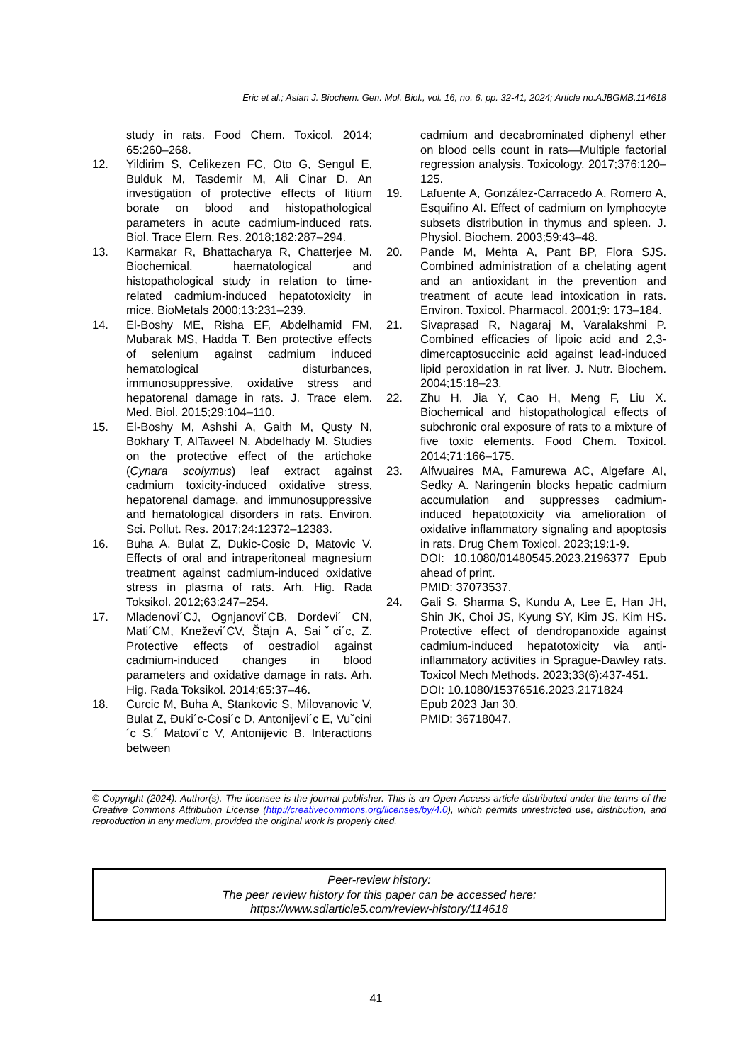Eric et al.; Asian J. Biochem. Gen. Mol. Biol., vol. 16, no. 6, pp. 32-41, 2024; Article no.AJBGMB.114618
study in rats. Food Chem. Toxicol. 2014; 65:260–268.
12. Yildirim S, Celikezen FC, Oto G, Sengul E, Bulduk M, Tasdemir M, Ali Cinar D. An investigation of protective effects of litium borate on blood and histopathological parameters in acute cadmium-induced rats. Biol. Trace Elem. Res. 2018;182:287–294.
13. Karmakar R, Bhattacharya R, Chatterjee M. Biochemical, haematological and histopathological study in relation to time-related cadmium-induced hepatotoxicity in mice. BioMetals 2000;13:231–239.
14. El-Boshy ME, Risha EF, Abdelhamid FM, Mubarak MS, Hadda T. Ben protective effects of selenium against cadmium induced hematological disturbances, immunosuppressive, oxidative stress and hepatorenal damage in rats. J. Trace elem. Med. Biol. 2015;29:104–110.
15. El-Boshy M, Ashshi A, Gaith M, Qusty N, Bokhary T, AlTaweel N, Abdelhady M. Studies on the protective effect of the artichoke (Cynara scolymus) leaf extract against cadmium toxicity-induced oxidative stress, hepatorenal damage, and immunosuppressive and hematological disorders in rats. Environ. Sci. Pollut. Res. 2017;24:12372–12383.
16. Buha A, Bulat Z, Dukic-Cosic D, Matovic V. Effects of oral and intraperitoneal magnesium treatment against cadmium-induced oxidative stress in plasma of rats. Arh. Hig. Rada Toksikol. 2012;63:247–254.
17. Mladenovi´CJ, Ognjanovi´CB, Dordevi´ CN, Mati´CM, Kneževi´CV, Štajn A, Saiˇci´c, Z. Protective effects of oestradiol against cadmium-induced changes in blood parameters and oxidative damage in rats. Arh. Hig. Rada Toksikol. 2014;65:37–46.
18. Curcic M, Buha A, Stankovic S, Milovanovic V, Bulat Z, Đuki´c-Cosi´c D, Antonijevi´c E, Vuˇcini´c S,´ Matovi´c V, Antonijevic B. Interactions between
cadmium and decabrominated diphenyl ether on blood cells count in rats—Multiple factorial regression analysis. Toxicology. 2017;376:120–125.
19. Lafuente A, González-Carracedo A, Romero A, Esquifino AI. Effect of cadmium on lymphocyte subsets distribution in thymus and spleen. J. Physiol. Biochem. 2003;59:43–48.
20. Pande M, Mehta A, Pant BP, Flora SJS. Combined administration of a chelating agent and an antioxidant in the prevention and treatment of acute lead intoxication in rats. Environ. Toxicol. Pharmacol. 2001;9: 173–184.
21. Sivaprasad R, Nagaraj M, Varalakshmi P. Combined efficacies of lipoic acid and 2,3-dimercaptosuccinic acid against lead-induced lipid peroxidation in rat liver. J. Nutr. Biochem. 2004;15:18–23.
22. Zhu H, Jia Y, Cao H, Meng F, Liu X. Biochemical and histopathological effects of subchronic oral exposure of rats to a mixture of five toxic elements. Food Chem. Toxicol. 2014;71:166–175.
23. Alfwuaires MA, Famurewa AC, Algefare AI, Sedky A. Naringenin blocks hepatic cadmium accumulation and suppresses cadmium-induced hepatotoxicity via amelioration of oxidative inflammatory signaling and apoptosis in rats. Drug Chem Toxicol. 2023;19:1-9.
DOI: 10.1080/01480545.2023.2196377 Epub ahead of print.
PMID: 37073537.
24. Gali S, Sharma S, Kundu A, Lee E, Han JH, Shin JK, Choi JS, Kyung SY, Kim JS, Kim HS. Protective effect of dendropanoxide against cadmium-induced hepatotoxicity via anti-inflammatory activities in Sprague-Dawley rats. Toxicol Mech Methods. 2023;33(6):437-451.
DOI: 10.1080/15376516.2023.2171824
Epub 2023 Jan 30.
PMID: 36718047.
© Copyright (2024): Author(s). The licensee is the journal publisher. This is an Open Access article distributed under the terms of the Creative Commons Attribution License (http://creativecommons.org/licenses/by/4.0), which permits unrestricted use, distribution, and reproduction in any medium, provided the original work is properly cited.
Peer-review history:
The peer review history for this paper can be accessed here:
https://www.sdiarticle5.com/review-history/114618
41